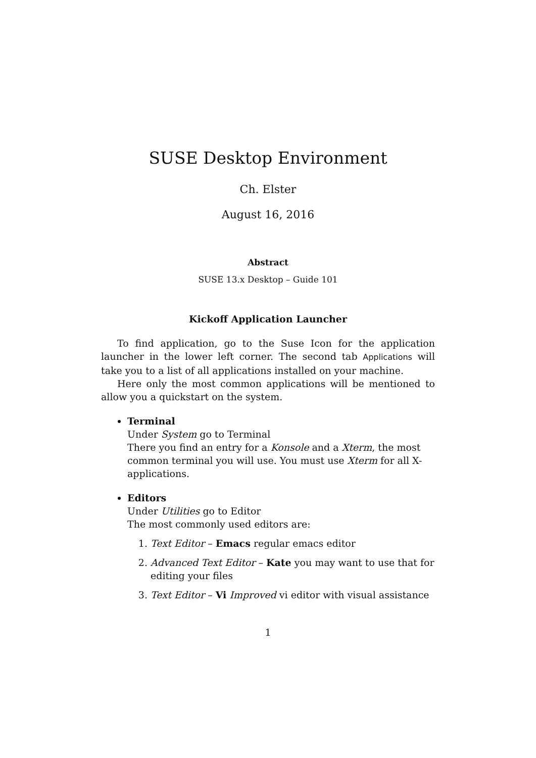SUSE Desktop Environment
Ch. Elster
August 16, 2016
Abstract
SUSE 13.x Desktop – Guide 101
Kickoff Application Launcher
To find application, go to the Suse Icon for the application launcher in the lower left corner. The second tab Applications will take you to a list of all applications installed on your machine.
Here only the most common applications will be mentioned to allow you a quickstart on the system.
Terminal
Under System go to Terminal
There you find an entry for a Konsole and a Xterm, the most common terminal you will use. You must use Xterm for all X-applications.
Editors
Under Utilities go to Editor
The most commonly used editors are:
1. Text Editor – Emacs regular emacs editor
2. Advanced Text Editor – Kate you may want to use that for editing your files
3. Text Editor – Vi Improved vi editor with visual assistance
1